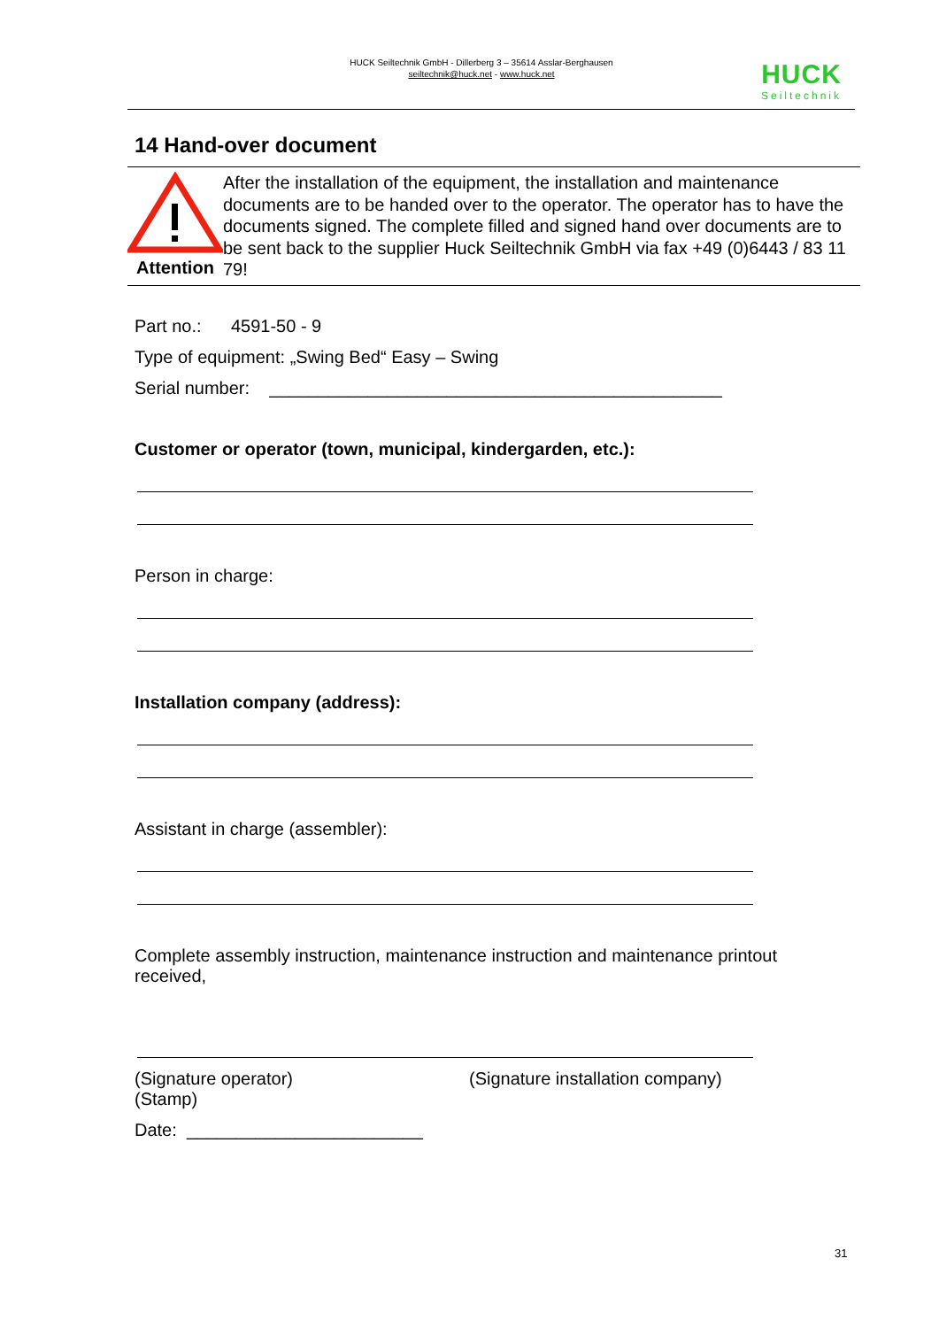HUCK Seiltechnik GmbH - Dillerberg 3 – 35614 Asslar-Berghausen
seiltechnik@huck.net - www.huck.net
HUCK
Seiltechnik
14 Hand-over document
Attention
After the installation of the equipment, the installation and maintenance documents are to be handed over to the operator. The operator has to have the documents signed. The complete filled and signed hand over documents are to be sent back to the supplier Huck Seiltechnik GmbH via fax +49 (0)6443 / 83 11 79!
Part no.: 4591-50 - 9
Type of equipment: „Swing Bed“ Easy – Swing
Serial number: ______________________________________________
Customer or operator (town, municipal, kindergarden, etc.):
Person in charge:
Installation company (address):
Assistant in charge (assembler):
Complete assembly instruction, maintenance instruction and maintenance printout received,
(Signature operator)
(Stamp)
(Signature installation company)
Date: ________________________
31